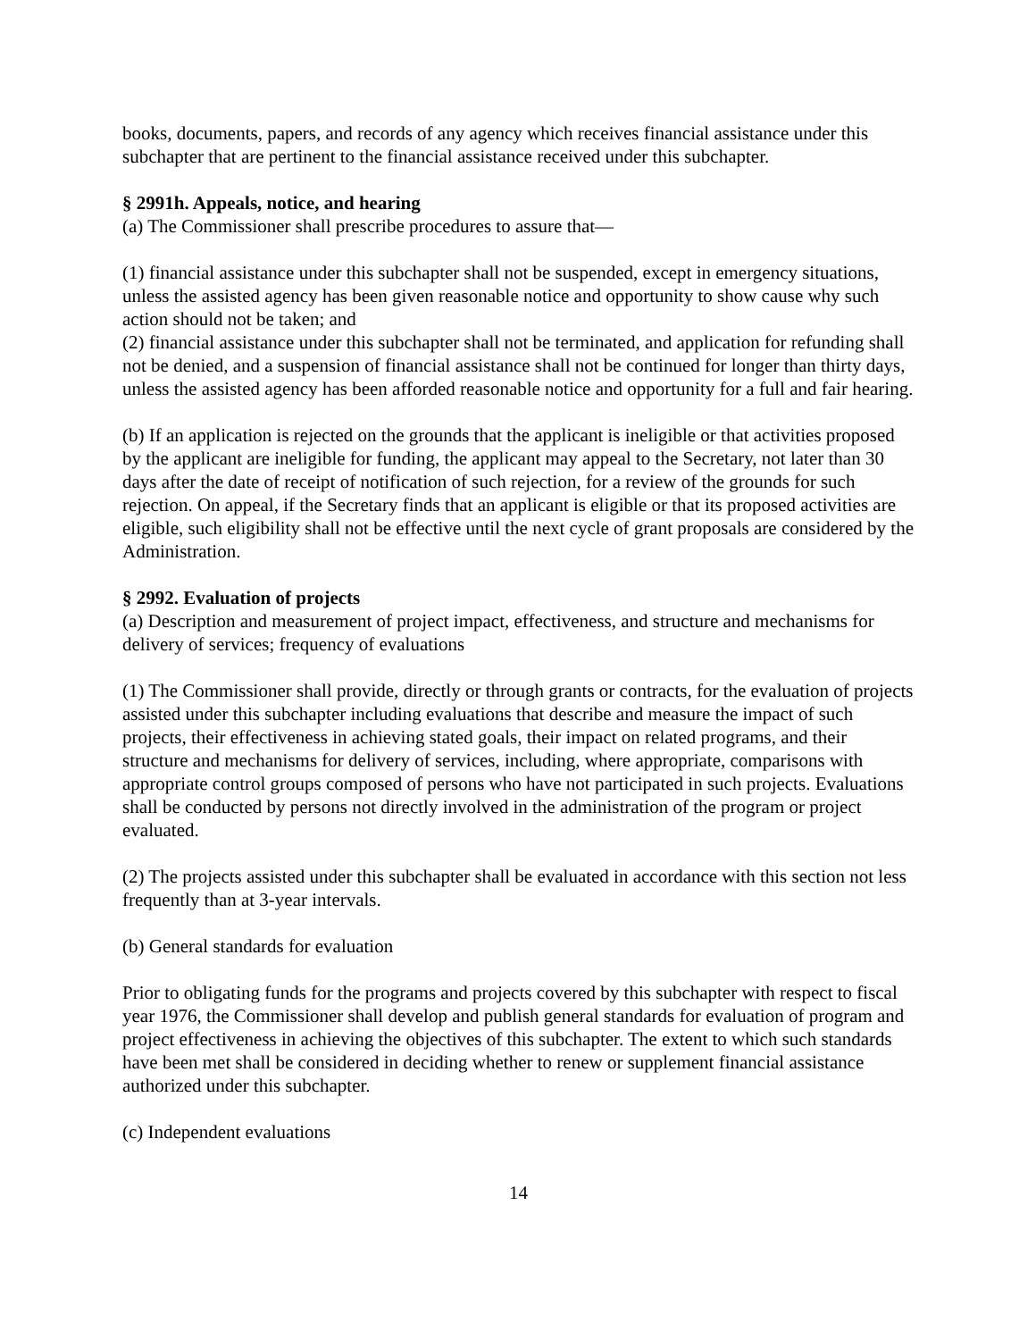books, documents, papers, and records of any agency which receives financial assistance under this subchapter that are pertinent to the financial assistance received under this subchapter.
§ 2991h. Appeals, notice, and hearing
(a) The Commissioner shall prescribe procedures to assure that—
(1) financial assistance under this subchapter shall not be suspended, except in emergency situations, unless the assisted agency has been given reasonable notice and opportunity to show cause why such action should not be taken; and
(2) financial assistance under this subchapter shall not be terminated, and application for refunding shall not be denied, and a suspension of financial assistance shall not be continued for longer than thirty days, unless the assisted agency has been afforded reasonable notice and opportunity for a full and fair hearing.
(b) If an application is rejected on the grounds that the applicant is ineligible or that activities proposed by the applicant are ineligible for funding, the applicant may appeal to the Secretary, not later than 30 days after the date of receipt of notification of such rejection, for a review of the grounds for such rejection. On appeal, if the Secretary finds that an applicant is eligible or that its proposed activities are eligible, such eligibility shall not be effective until the next cycle of grant proposals are considered by the Administration.
§ 2992. Evaluation of projects
(a) Description and measurement of project impact, effectiveness, and structure and mechanisms for delivery of services; frequency of evaluations
(1) The Commissioner shall provide, directly or through grants or contracts, for the evaluation of projects assisted under this subchapter including evaluations that describe and measure the impact of such projects, their effectiveness in achieving stated goals, their impact on related programs, and their structure and mechanisms for delivery of services, including, where appropriate, comparisons with appropriate control groups composed of persons who have not participated in such projects. Evaluations shall be conducted by persons not directly involved in the administration of the program or project evaluated.
(2) The projects assisted under this subchapter shall be evaluated in accordance with this section not less frequently than at 3-year intervals.
(b) General standards for evaluation
Prior to obligating funds for the programs and projects covered by this subchapter with respect to fiscal year 1976, the Commissioner shall develop and publish general standards for evaluation of program and project effectiveness in achieving the objectives of this subchapter. The extent to which such standards have been met shall be considered in deciding whether to renew or supplement financial assistance authorized under this subchapter.
(c) Independent evaluations
14